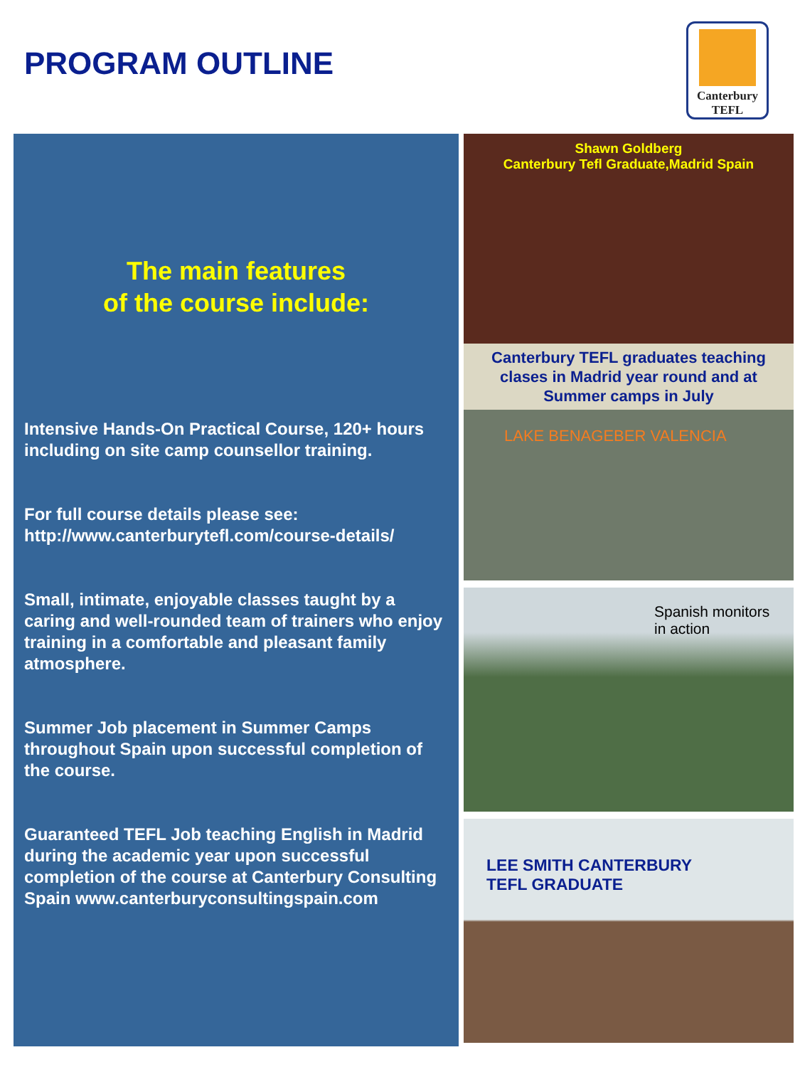PROGRAM OUTLINE
Canterbury
TEFL
The main features
of the course include:
Intensive Hands-On Practical Course, 120+ hours including on site camp counsellor training.
For full course details please see: http://www.canterburytefl.com/course-details/
Small, intimate, enjoyable classes taught by a caring and well-rounded team of trainers who enjoy training in a comfortable and pleasant family atmosphere.
Summer Job placement in Summer Camps throughout Spain upon successful completion of the course.
Guaranteed TEFL Job teaching English in Madrid during the academic year upon successful completion of the course at Canterbury Consulting Spain www.canterburyconsultingspain.com
Shawn Goldberg
Canterbury Tefl Graduate,Madrid Spain
Canterbury TEFL graduates teaching clases in Madrid year round and at Summer camps in July
LAKE BENAGEBER VALENCIA
Spanish monitors
in action
LEE SMITH CANTERBURY
TEFL GRADUATE